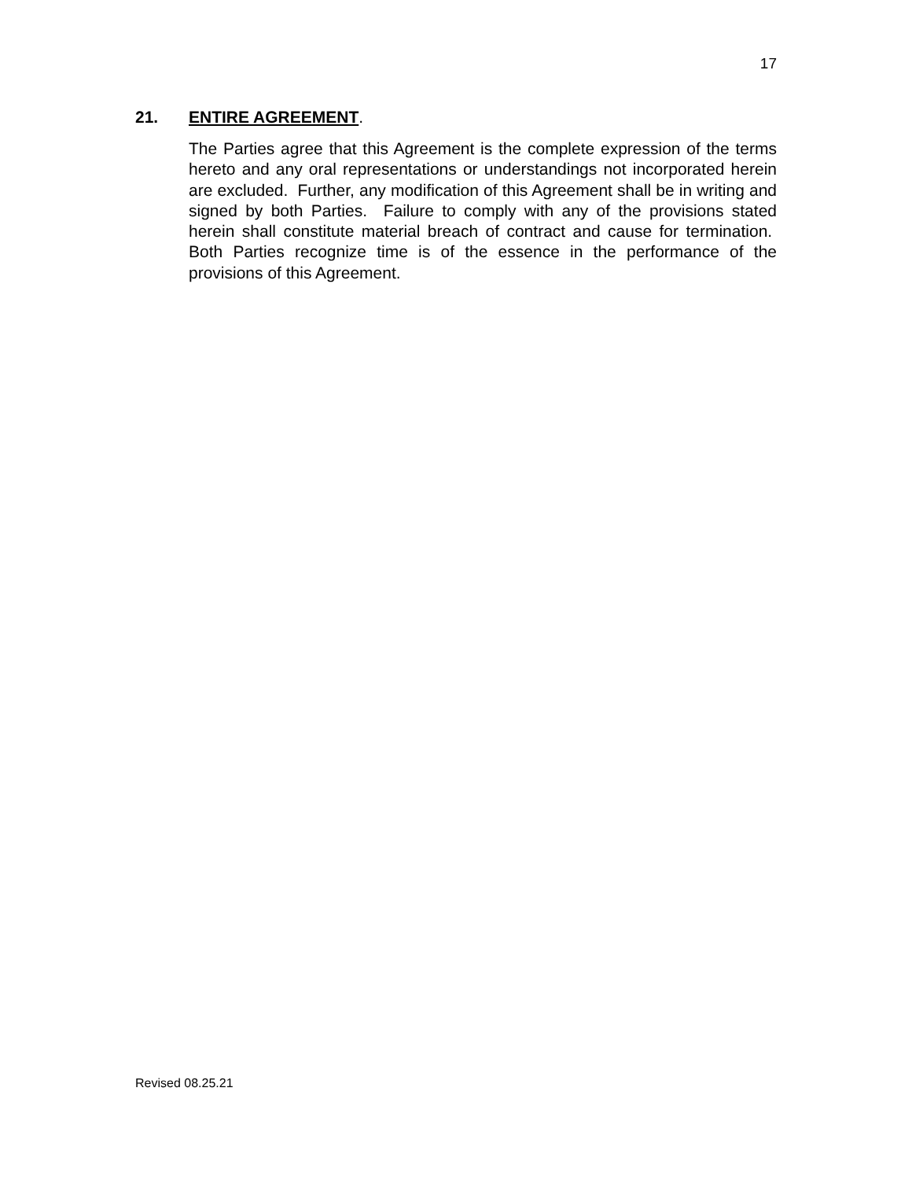17
21. ENTIRE AGREEMENT.
The Parties agree that this Agreement is the complete expression of the terms hereto and any oral representations or understandings not incorporated herein are excluded. Further, any modification of this Agreement shall be in writing and signed by both Parties. Failure to comply with any of the provisions stated herein shall constitute material breach of contract and cause for termination. Both Parties recognize time is of the essence in the performance of the provisions of this Agreement.
Revised 08.25.21